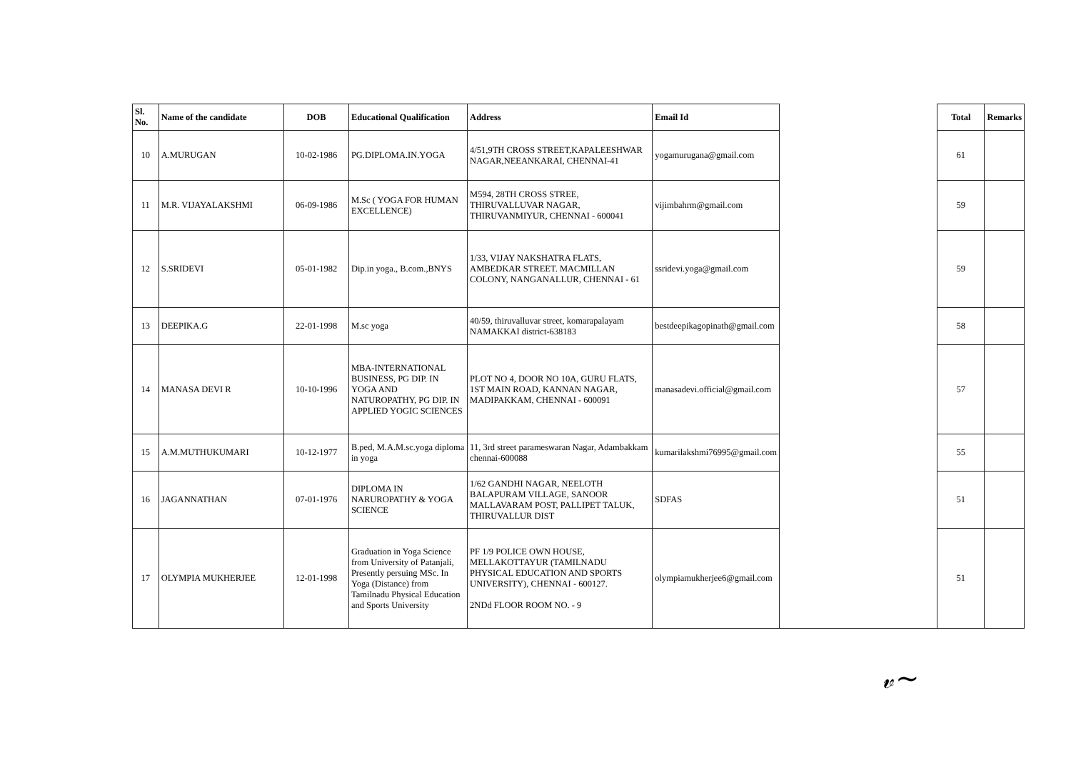| Sl. No. | Name of the candidate | DOB | Educational Qualification | Address | Email Id | | Total | Remarks |
| --- | --- | --- | --- | --- | --- | --- | --- | --- |
| 10 | A.MURUGAN | 10-02-1986 | PG.DIPLOMA.IN.YOGA | 4/51,9TH CROSS STREET,KAPALEESHWAR NAGAR,NEEANKARAI, CHENNAI-41 | yogamurugana@gmail.com | | 61 | |
| 11 | M.R. VIJAYALAKSHMI | 06-09-1986 | M.Sc ( YOGA FOR HUMAN EXCELLENCE) | M594, 28TH CROSS STREE, THIRUVALLUVAR NAGAR, THIRUVANMIYUR, CHENNAI - 600041 | vijimbahrm@gmail.com | | 59 | |
| 12 | S.SRIDEVI | 05-01-1982 | Dip.in yoga., B.com.,BNYS | 1/33, VIJAY NAKSHATRA FLATS, AMBEDKAR STREET. MACMILLAN COLONY, NANGANALLUR, CHENNAI - 61 | ssridevi.yoga@gmail.com | | 59 | |
| 13 | DEEPIKA.G | 22-01-1998 | M.sc yoga | 40/59, thiruvalluvar street, komarapalayam NAMAKKAI district-638183 | bestdeepikagopinath@gmail.com | | 58 | |
| 14 | MANASA DEVI R | 10-10-1996 | MBA-INTERNATIONAL BUSINESS, PG DIP. IN YOGA AND NATUROPATHY, PG DIP. IN APPLIED YOGIC SCIENCES | PLOT NO 4, DOOR NO 10A, GURU FLATS, 1ST MAIN ROAD, KANNAN NAGAR, MADIPAKKAM, CHENNAI - 600091 | manasadevi.official@gmail.com | | 57 | |
| 15 | A.M.MUTHUKUMARI | 10-12-1977 | B.ped, M.A.M.sc.yoga diploma in yoga | 11, 3rd street parameswaran Nagar, Adambakkam chennai-600088 | kumarilakshmi76995@gmail.com | | 55 | |
| 16 | JAGANNATHAN | 07-01-1976 | DIPLOMA IN NARUROPATHY & YOGA SCIENCE | 1/62 GANDHI NAGAR, NEELOTH BALAPURAM VILLAGE, SANOOR MALLAVARAM POST, PALLIPET TALUK, THIRUVALLUR DIST | SDFAS | | 51 | |
| 17 | OLYMPIA MUKHERJEE | 12-01-1998 | Graduation in Yoga Science from University of Patanjali, Presently persuing MSc. In Yoga (Distance) from Tamilnadu Physical Education and Sports University | PF 1/9 POLICE OWN HOUSE, MELLAKOTTAYUR (TAMILNADU PHYSICAL EDUCATION AND SPORTS UNIVERSITY), CHENNAI - 600127. 2NDd FLOOR ROOM NO. - 9 | olympiamukherjee6@gmail.com | | 51 | |
𝓋~